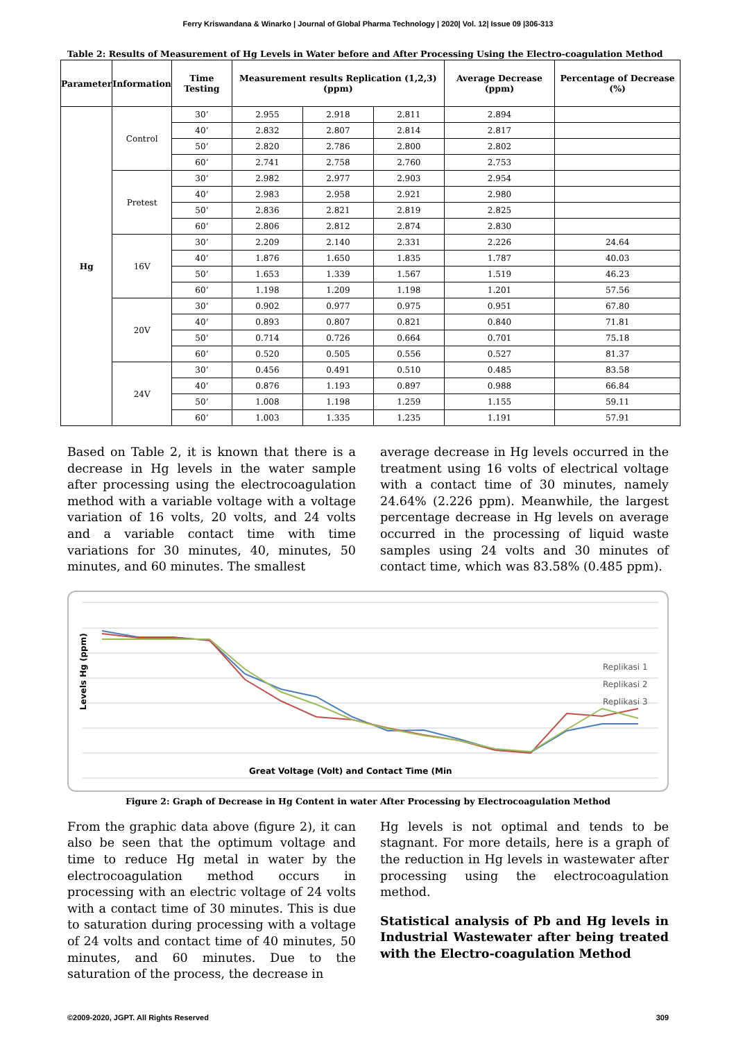Ferry Kriswandana & Winarko | Journal of Global Pharma Technology | 2020| Vol. 12| Issue 09 |306-313
Table 2: Results of Measurement of Hg Levels in Water before and After Processing Using the Electro-coagulation Method
| Parameter | Information | Time Testing | Measurement results Replication (1,2,3) (ppm) | | | Average Decrease (ppm) | Percentage of Decrease (%) |
| --- | --- | --- | --- | --- | --- | --- | --- |
| Hg | Control | 30’ | 2.955 | 2.918 | 2.811 | 2.894 | |
| | | 40’ | 2.832 | 2.807 | 2.814 | 2.817 | |
| | | 50’ | 2.820 | 2.786 | 2.800 | 2.802 | |
| | | 60’ | 2.741 | 2.758 | 2.760 | 2.753 | |
| | Pretest | 30’ | 2.982 | 2.977 | 2.903 | 2.954 | |
| | | 40’ | 2.983 | 2.958 | 2.921 | 2.980 | |
| | | 50’ | 2.836 | 2.821 | 2.819 | 2.825 | |
| | | 60’ | 2.806 | 2.812 | 2.874 | 2.830 | |
| | 16V | 30’ | 2.209 | 2.140 | 2.331 | 2.226 | 24.64 |
| | | 40’ | 1.876 | 1.650 | 1.835 | 1.787 | 40.03 |
| | | 50’ | 1.653 | 1.339 | 1.567 | 1.519 | 46.23 |
| | | 60’ | 1.198 | 1.209 | 1.198 | 1.201 | 57.56 |
| | 20V | 30’ | 0.902 | 0.977 | 0.975 | 0.951 | 67.80 |
| | | 40’ | 0.893 | 0.807 | 0.821 | 0.840 | 71.81 |
| | | 50’ | 0.714 | 0.726 | 0.664 | 0.701 | 75.18 |
| | | 60’ | 0.520 | 0.505 | 0.556 | 0.527 | 81.37 |
| | 24V | 30’ | 0.456 | 0.491 | 0.510 | 0.485 | 83.58 |
| | | 40’ | 0.876 | 1.193 | 0.897 | 0.988 | 66.84 |
| | | 50’ | 1.008 | 1.198 | 1.259 | 1.155 | 59.11 |
| | | 60’ | 1.003 | 1.335 | 1.235 | 1.191 | 57.91 |
Based on Table 2, it is known that there is a decrease in Hg levels in the water sample after processing using the electrocoagulation method with a variable voltage with a voltage variation of 16 volts, 20 volts, and 24 volts and a variable contact time with time variations for 30 minutes, 40, minutes, 50 minutes, and 60 minutes. The smallest
average decrease in Hg levels occurred in the treatment using 16 volts of electrical voltage with a contact time of 30 minutes, namely 24.64% (2.226 ppm). Meanwhile, the largest percentage decrease in Hg levels on average occurred in the processing of liquid waste samples using 24 volts and 30 minutes of contact time, which was 83.58% (0.485 ppm).
Levels Hg (ppm)
Replikasi 1
Replikasi 2
Replikasi 3
Great Voltage (Volt) and Contact Time (Min
Figure 2: Graph of Decrease in Hg Content in water After Processing by Electrocoagulation Method
From the graphic data above (figure 2), it can also be seen that the optimum voltage and time to reduce Hg metal in water by the electrocoagulation method occurs in processing with an electric voltage of 24 volts with a contact time of 30 minutes. This is due to saturation during processing with a voltage of 24 volts and contact time of 40 minutes, 50 minutes, and 60 minutes. Due to the saturation of the process, the decrease in
Hg levels is not optimal and tends to be stagnant. For more details, here is a graph of the reduction in Hg levels in wastewater after processing using the electrocoagulation method.
Statistical analysis of Pb and Hg levels in Industrial Wastewater after being treated with the Electro-coagulation Method
©2009-2020, JGPT. All Rights Reserved 309